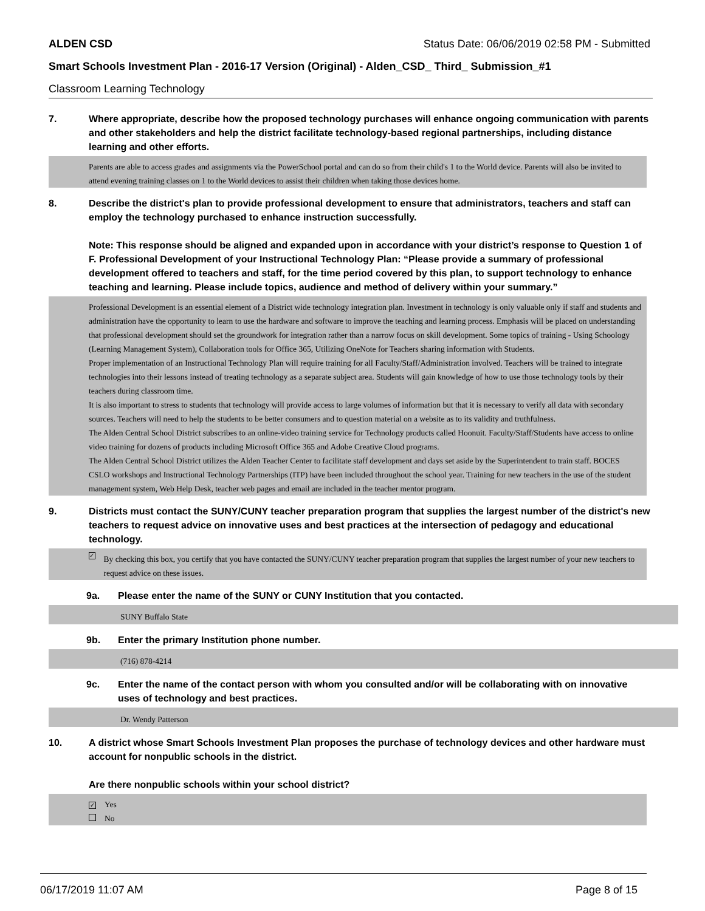ALDEN CSD Status Date: 06/06/2019 02:58 PM - Submitted
Smart Schools Investment Plan - 2016-17 Version (Original) - Alden_CSD_ Third_ Submission_#1
Classroom Learning Technology
7. Where appropriate, describe how the proposed technology purchases will enhance ongoing communication with parents and other stakeholders and help the district facilitate technology-based regional partnerships, including distance learning and other efforts.
Parents are able to access grades and assignments via the PowerSchool portal and can do so from their child's 1 to the World device. Parents will also be invited to attend evening training classes on 1 to the World devices to assist their children when taking those devices home.
8. Describe the district's plan to provide professional development to ensure that administrators, teachers and staff can employ the technology purchased to enhance instruction successfully.
Note: This response should be aligned and expanded upon in accordance with your district’s response to Question 1 of F. Professional Development of your Instructional Technology Plan: “Please provide a summary of professional development offered to teachers and staff, for the time period covered by this plan, to support technology to enhance teaching and learning. Please include topics, audience and method of delivery within your summary.”
Professional Development is an essential element of a District wide technology integration plan. Investment in technology is only valuable only if staff and students and administration have the opportunity to learn to use the hardware and software to improve the teaching and learning process. Emphasis will be placed on understanding that professional development should set the groundwork for integration rather than a narrow focus on skill development. Some topics of training - Using Schoology (Learning Management System), Collaboration tools for Office 365, Utilizing OneNote for Teachers sharing information with Students.
Proper implementation of an Instructional Technology Plan will require training for all Faculty/Staff/Administration involved. Teachers will be trained to integrate technologies into their lessons instead of treating technology as a separate subject area. Students will gain knowledge of how to use those technology tools by their teachers during classroom time.
It is also important to stress to students that technology will provide access to large volumes of information but that it is necessary to verify all data with secondary sources. Teachers will need to help the students to be better consumers and to question material on a website as to its validity and truthfulness.
The Alden Central School District subscribes to an online-video training service for Technology products called Hoonuit. Faculty/Staff/Students have access to online video training for dozens of products including Microsoft Office 365 and Adobe Creative Cloud programs.
The Alden Central School District utilizes the Alden Teacher Center to facilitate staff development and days set aside by the Superintendent to train staff. BOCES CSLO workshops and Instructional Technology Partnerships (ITP) have been included throughout the school year. Training for new teachers in the use of the student management system, Web Help Desk, teacher web pages and email are included in the teacher mentor program.
9. Districts must contact the SUNY/CUNY teacher preparation program that supplies the largest number of the district's new teachers to request advice on innovative uses and best practices at the intersection of pedagogy and educational technology.
✓ By checking this box, you certify that you have contacted the SUNY/CUNY teacher preparation program that supplies the largest number of your new teachers to request advice on these issues.
9a. Please enter the name of the SUNY or CUNY Institution that you contacted.
SUNY Buffalo State
9b. Enter the primary Institution phone number.
(716) 878-4214
9c. Enter the name of the contact person with whom you consulted and/or will be collaborating with on innovative uses of technology and best practices.
Dr. Wendy Patterson
10. A district whose Smart Schools Investment Plan proposes the purchase of technology devices and other hardware must account for nonpublic schools in the district.
Are there nonpublic schools within your school district?
✓ Yes
No
06/17/2019 11:07 AM Page 8 of 15